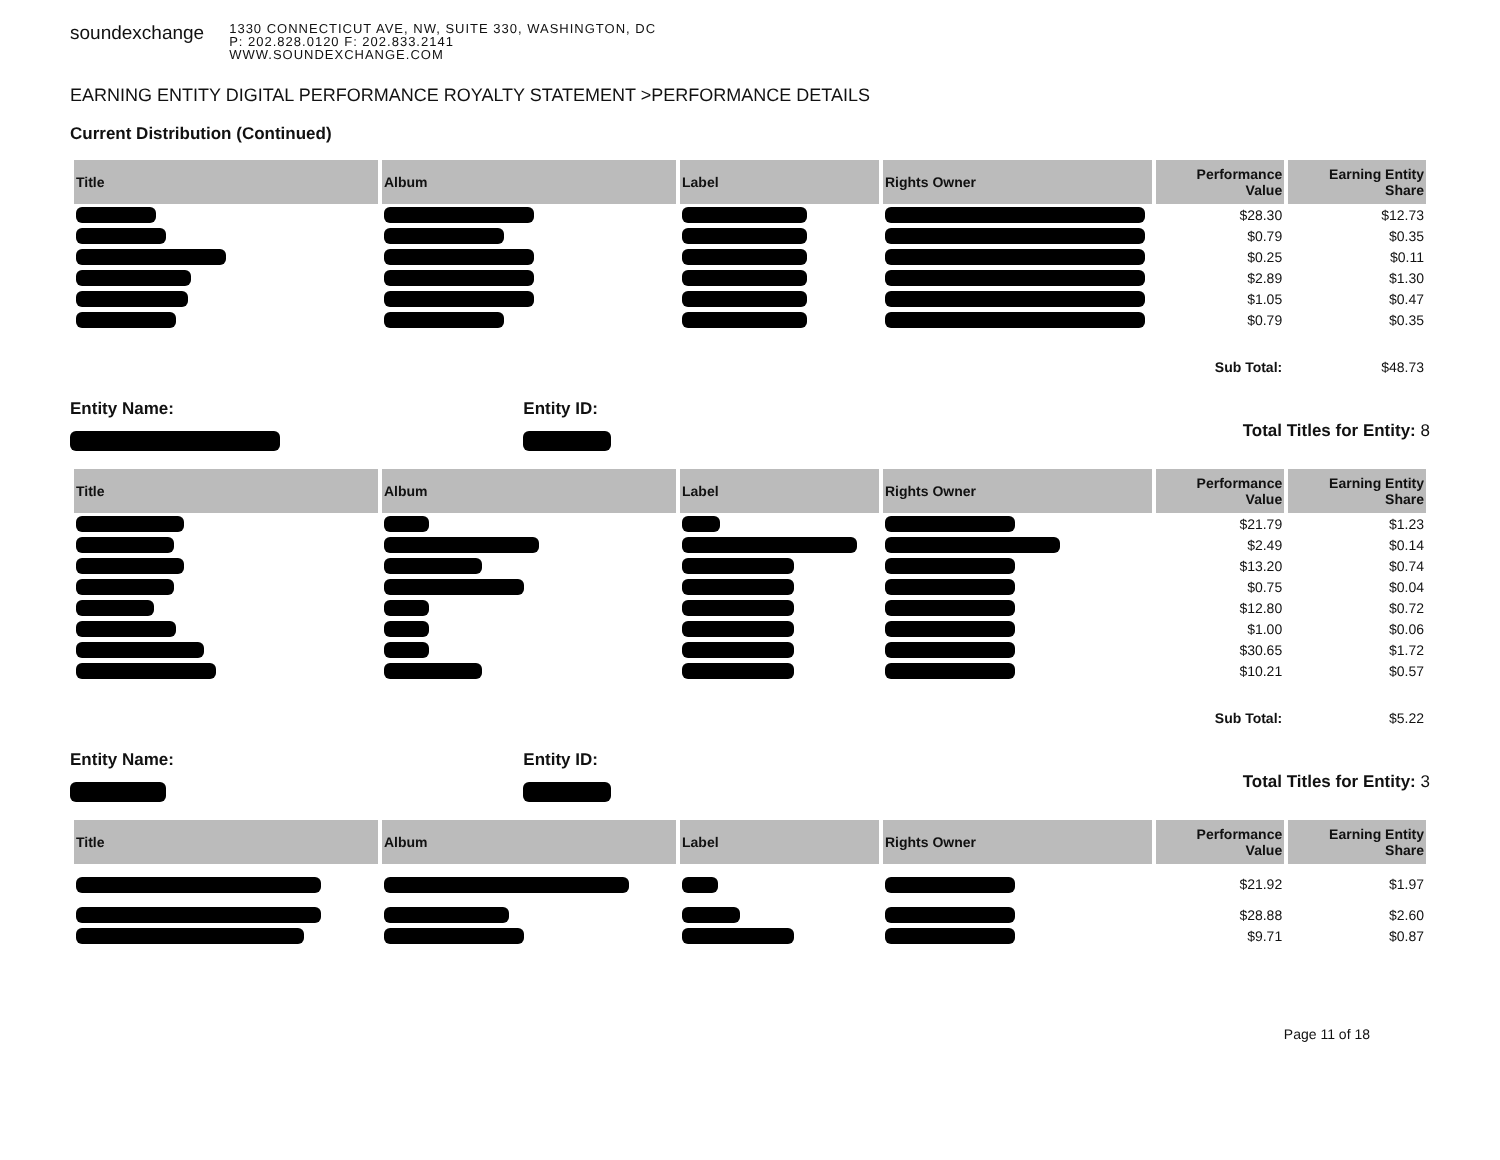soundexchange
1330 CONNECTICUT AVE, NW, SUITE 330, WASHINGTON, DC
P: 202.828.0120 F: 202.833.2141
WWW.SOUNDEXCHANGE.COM
EARNING ENTITY DIGITAL PERFORMANCE ROYALTY STATEMENT >PERFORMANCE DETAILS
Current Distribution (Continued)
| Title | Album | Label | Rights Owner | Performance Value | Earning Entity Share |
| --- | --- | --- | --- | --- | --- |
| | | | | $28.30 | $12.73 |
| | | | | $0.79 | $0.35 |
| | | | | $0.25 | $0.11 |
| | | | | $2.89 | $1.30 |
| | | | | $1.05 | $0.47 |
| | | | | $0.79 | $0.35 |
| | | | | Sub Total: | $48.73 |
Entity Name:
Entity ID:
Total Titles for Entity: 8
| Title | Album | Label | Rights Owner | Performance Value | Earning Entity Share |
| --- | --- | --- | --- | --- | --- |
| | | | | $21.79 | $1.23 |
| | | | | $2.49 | $0.14 |
| | | | | $13.20 | $0.74 |
| | | | | $0.75 | $0.04 |
| | | | | $12.80 | $0.72 |
| | | | | $1.00 | $0.06 |
| | | | | $30.65 | $1.72 |
| | | | | $10.21 | $0.57 |
| | | | | Sub Total: | $5.22 |
Entity Name:
Entity ID:
Total Titles for Entity: 3
| Title | Album | Label | Rights Owner | Performance Value | Earning Entity Share |
| --- | --- | --- | --- | --- | --- |
| | | | | $21.92 | $1.97 |
| | | | | $28.88 | $2.60 |
| | | | | $9.71 | $0.87 |
Page 11 of 18